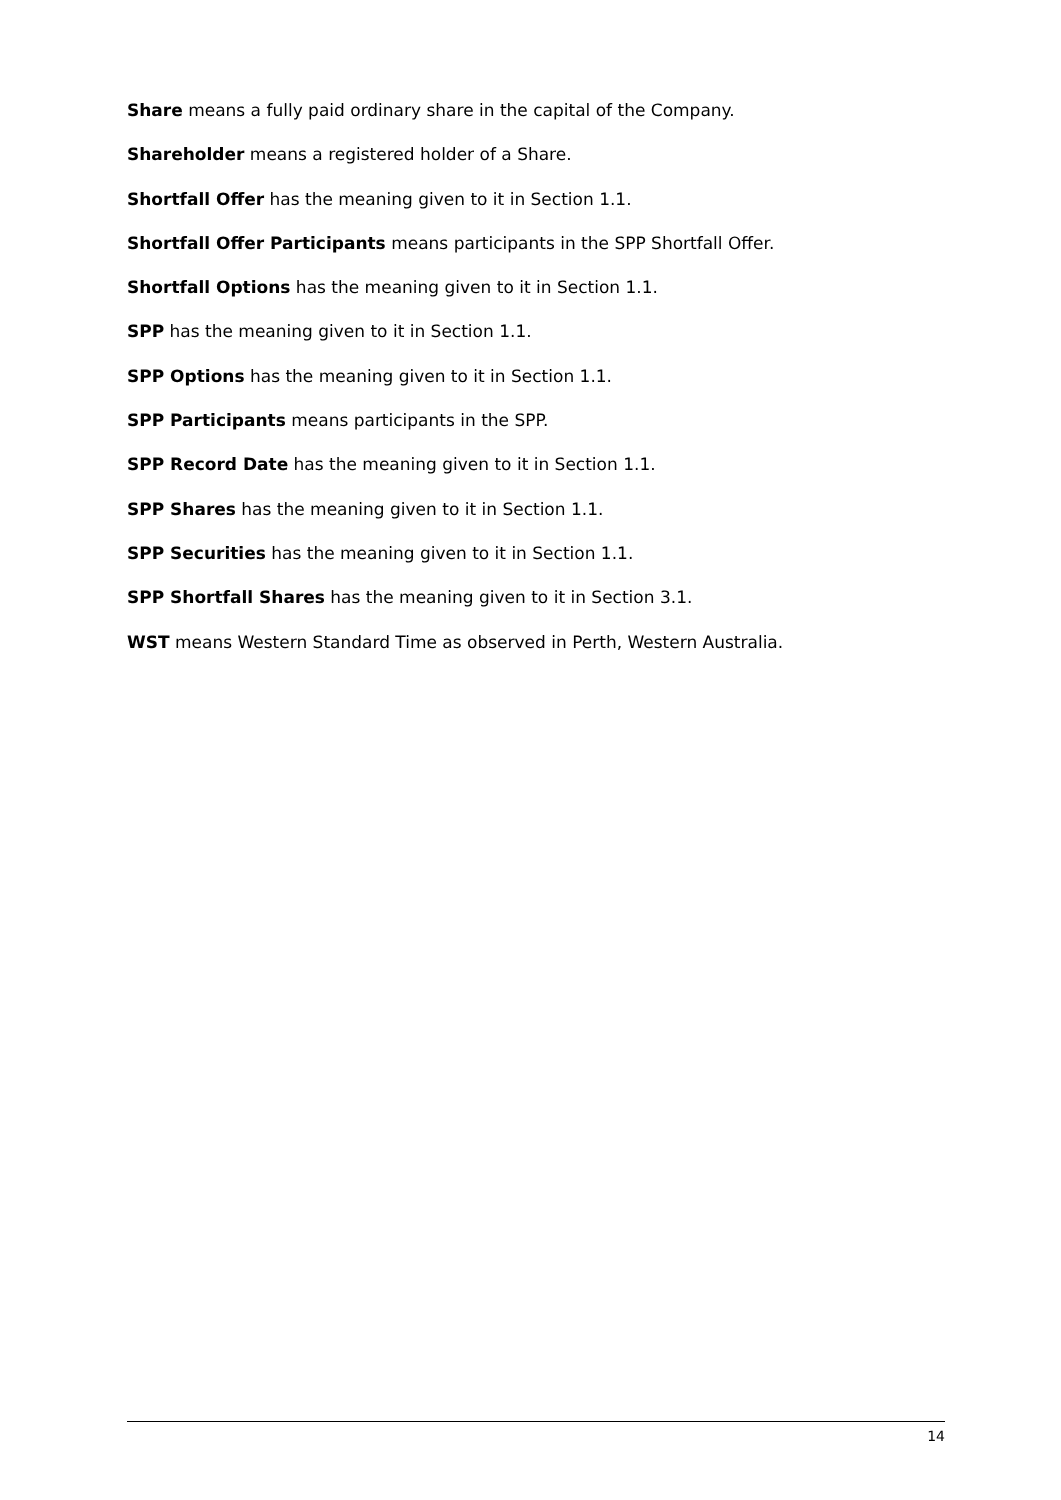Share means a fully paid ordinary share in the capital of the Company.
Shareholder means a registered holder of a Share.
Shortfall Offer has the meaning given to it in Section 1.1.
Shortfall Offer Participants means participants in the SPP Shortfall Offer.
Shortfall Options has the meaning given to it in Section 1.1.
SPP has the meaning given to it in Section 1.1.
SPP Options has the meaning given to it in Section 1.1.
SPP Participants means participants in the SPP.
SPP Record Date has the meaning given to it in Section 1.1.
SPP Shares has the meaning given to it in Section 1.1.
SPP Securities has the meaning given to it in Section 1.1.
SPP Shortfall Shares has the meaning given to it in Section 3.1.
WST means Western Standard Time as observed in Perth, Western Australia.
14